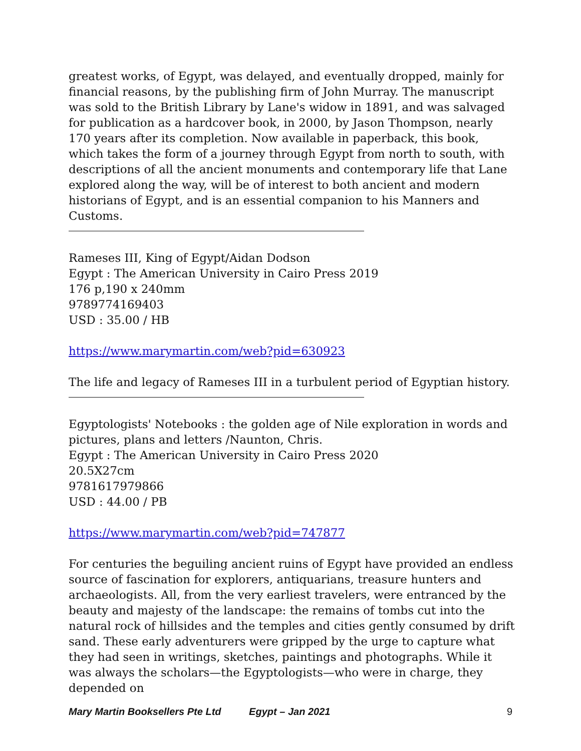greatest works, of Egypt, was delayed, and eventually dropped, mainly for financial reasons, by the publishing firm of John Murray. The manuscript was sold to the British Library by Lane's widow in 1891, and was salvaged for publication as a hardcover book, in 2000, by Jason Thompson, nearly 170 years after its completion. Now available in paperback, this book, which takes the form of a journey through Egypt from north to south, with descriptions of all the ancient monuments and contemporary life that Lane explored along the way, will be of interest to both ancient and modern historians of Egypt, and is an essential companion to his Manners and Customs.
Rameses III, King of Egypt/Aidan Dodson
Egypt : The American University in Cairo Press 2019
176 p,190 x 240mm
9789774169403
USD : 35.00 / HB
https://www.marymartin.com/web?pid=630923
The life and legacy of Rameses III in a turbulent period of Egyptian history.
Egyptologists' Notebooks : the golden age of Nile exploration in words and pictures, plans and letters /Naunton, Chris.
Egypt : The American University in Cairo Press 2020
20.5X27cm
9781617979866
USD : 44.00 / PB
https://www.marymartin.com/web?pid=747877
For centuries the beguiling ancient ruins of Egypt have provided an endless source of fascination for explorers, antiquarians, treasure hunters and archaeologists. All, from the very earliest travelers, were entranced by the beauty and majesty of the landscape: the remains of tombs cut into the natural rock of hillsides and the temples and cities gently consumed by drift sand. These early adventurers were gripped by the urge to capture what they had seen in writings, sketches, paintings and photographs. While it was always the scholars—the Egyptologists—who were in charge, they depended on
Mary Martin Booksellers Pte Ltd Egypt – Jan 2021 9